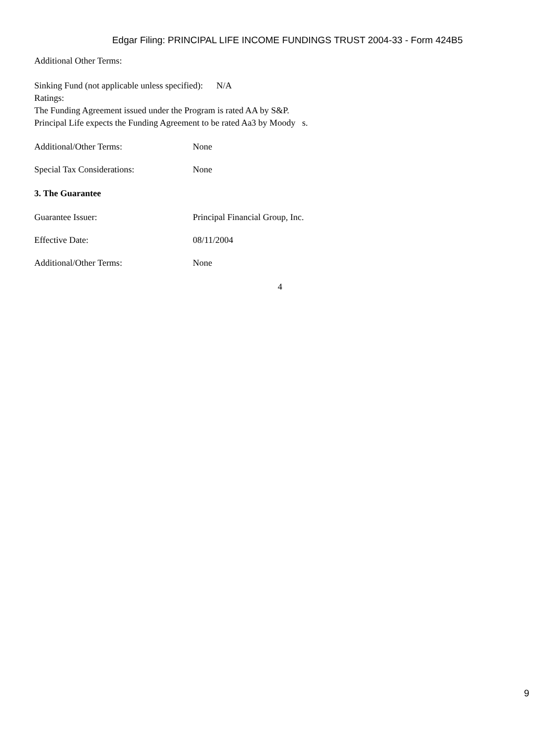Edgar Filing: PRINCIPAL LIFE INCOME FUNDINGS TRUST 2004-33 - Form 424B5
Additional Other Terms:
Sinking Fund (not applicable unless specified): N/A
Ratings:
The Funding Agreement issued under the Program is rated AA by S&P.
Principal Life expects the Funding Agreement to be rated Aa3 by Moody s.
Additional/Other Terms: None
Special Tax Considerations: None
3. The Guarantee
Guarantee Issuer: Principal Financial Group, Inc.
Effective Date: 08/11/2004
Additional/Other Terms: None
4
9